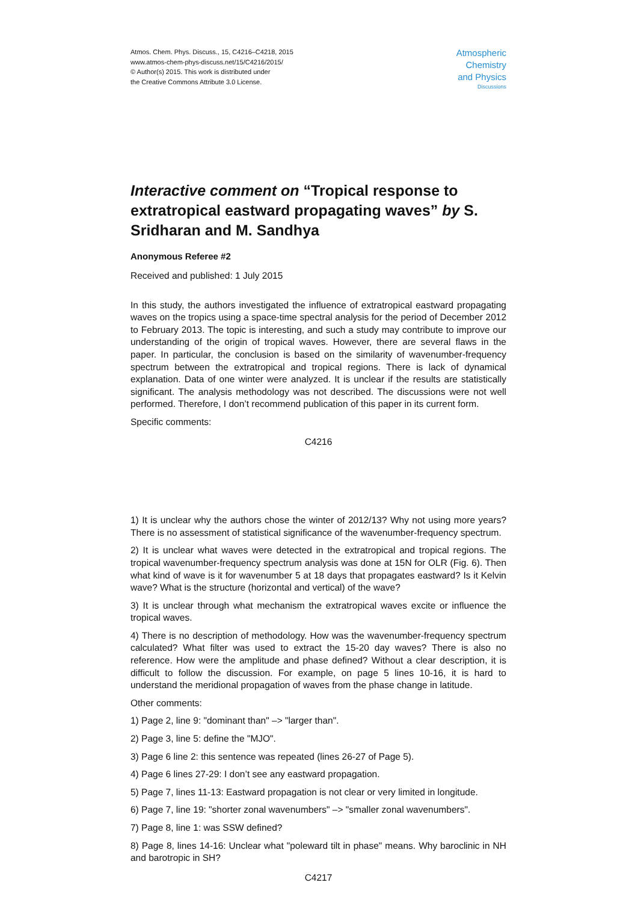Atmos. Chem. Phys. Discuss., 15, C4216–C4218, 2015
www.atmos-chem-phys-discuss.net/15/C4216/2015/
© Author(s) 2015. This work is distributed under
the Creative Commons Attribute 3.0 License.
Atmospheric
Chemistry
and Physics
Discussions
Interactive comment on “Tropical response to extratropical eastward propagating waves” by S. Sridharan and M. Sandhya
Anonymous Referee #2
Received and published: 1 July 2015
In this study, the authors investigated the influence of extratropical eastward propagating waves on the tropics using a space-time spectral analysis for the period of December 2012 to February 2013. The topic is interesting, and such a study may contribute to improve our understanding of the origin of tropical waves. However, there are several flaws in the paper. In particular, the conclusion is based on the similarity of wavenumber-frequency spectrum between the extratropical and tropical regions. There is lack of dynamical explanation. Data of one winter were analyzed. It is unclear if the results are statistically significant. The analysis methodology was not described. The discussions were not well performed. Therefore, I don’t recommend publication of this paper in its current form.
Specific comments:
C4216
1) It is unclear why the authors chose the winter of 2012/13? Why not using more years? There is no assessment of statistical significance of the wavenumber-frequency spectrum.
2) It is unclear what waves were detected in the extratropical and tropical regions. The tropical wavenumber-frequency spectrum analysis was done at 15N for OLR (Fig. 6). Then what kind of wave is it for wavenumber 5 at 18 days that propagates eastward? Is it Kelvin wave? What is the structure (horizontal and vertical) of the wave?
3) It is unclear through what mechanism the extratropical waves excite or influence the tropical waves.
4) There is no description of methodology. How was the wavenumber-frequency spectrum calculated? What filter was used to extract the 15-20 day waves? There is also no reference. How were the amplitude and phase defined? Without a clear description, it is difficult to follow the discussion. For example, on page 5 lines 10-16, it is hard to understand the meridional propagation of waves from the phase change in latitude.
Other comments:
1) Page 2, line 9: "dominant than" –> "larger than".
2) Page 3, line 5: define the "MJO".
3) Page 6 line 2: this sentence was repeated (lines 26-27 of Page 5).
4) Page 6 lines 27-29: I don’t see any eastward propagation.
5) Page 7, lines 11-13: Eastward propagation is not clear or very limited in longitude.
6) Page 7, line 19: "shorter zonal wavenumbers" –> "smaller zonal wavenumbers".
7) Page 8, line 1: was SSW defined?
8) Page 8, lines 14-16: Unclear what "poleward tilt in phase" means. Why baroclinic in NH and barotropic in SH?
C4217